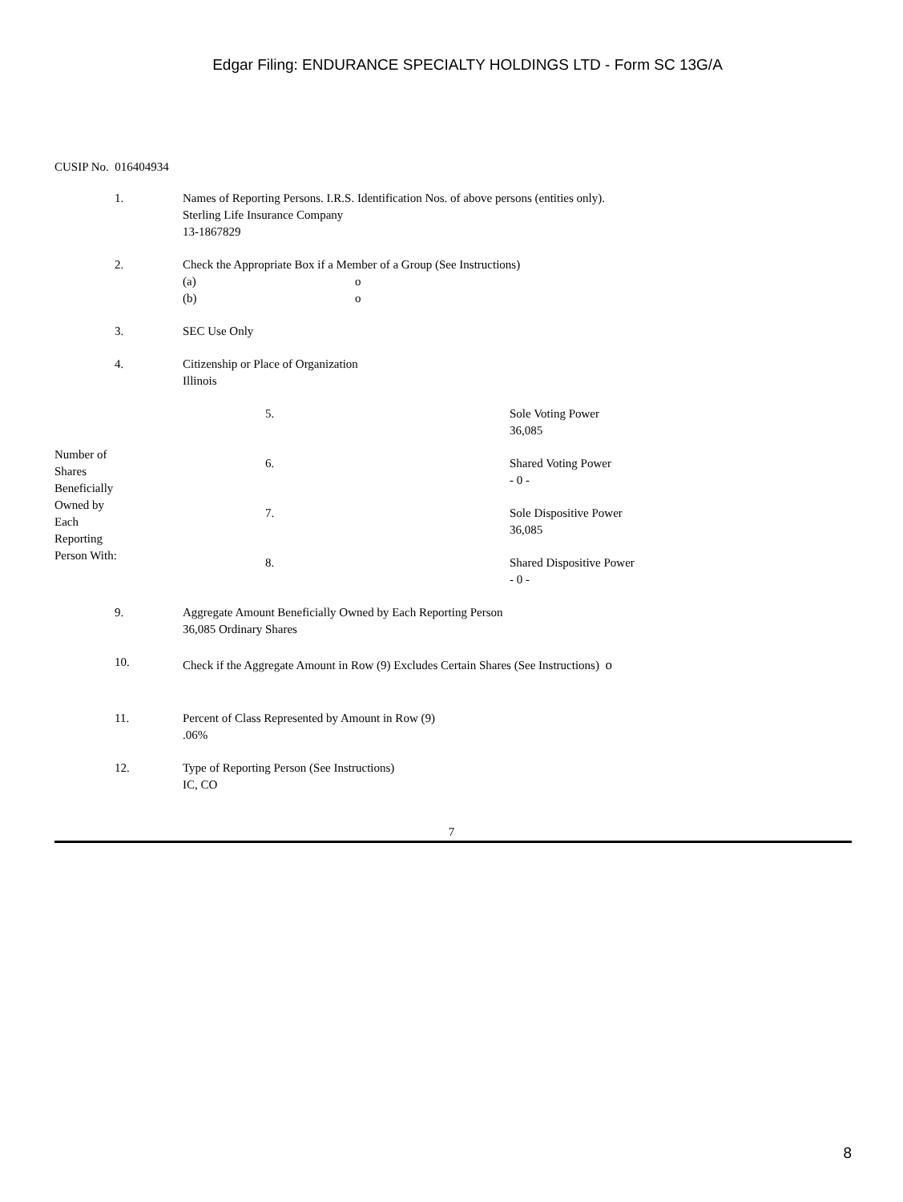Edgar Filing: ENDURANCE SPECIALTY HOLDINGS LTD - Form SC 13G/A
CUSIP No. 016404934
| 1. | Names of Reporting Persons. I.R.S. Identification Nos. of above persons (entities only). Sterling Life Insurance Company 13-1867829 |
| 2. | Check the Appropriate Box if a Member of a Group (See Instructions) (a) o (b) o |
| 3. | SEC Use Only |
| 4. | Citizenship or Place of Organization Illinois |
| Number of Shares Beneficially Owned by Each Reporting Person With: | 5. | Sole Voting Power 36,085 |
| | 6. | Shared Voting Power - 0 - |
| | 7. | Sole Dispositive Power 36,085 |
| | 8. | Shared Dispositive Power - 0 - |
| 9. | Aggregate Amount Beneficially Owned by Each Reporting Person 36,085 Ordinary Shares |
| 10. | Check if the Aggregate Amount in Row (9) Excludes Certain Shares (See Instructions) o |
| 11. | Percent of Class Represented by Amount in Row (9) .06% |
| 12. | Type of Reporting Person (See Instructions) IC, CO |
7
8